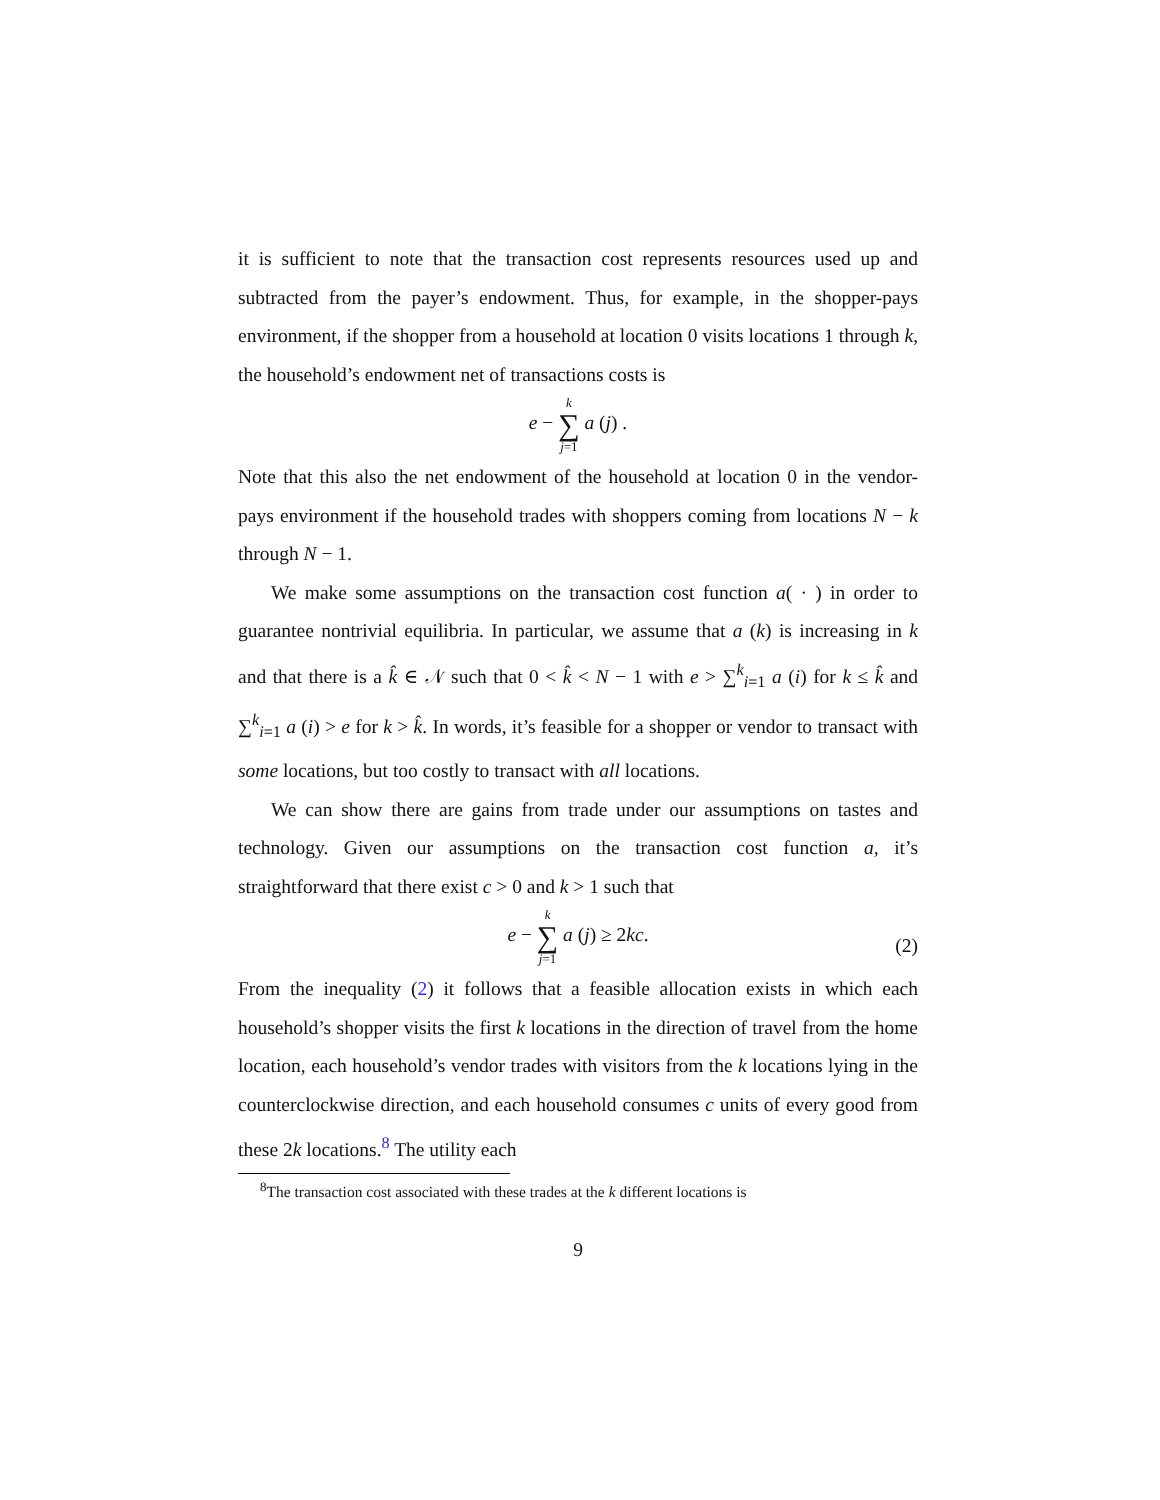it is sufficient to note that the transaction cost represents resources used up and subtracted from the payer’s endowment. Thus, for example, in the shopper-pays environment, if the shopper from a household at location 0 visits locations 1 through k, the household’s endowment net of transactions costs is
e − k ∑ j=1 a (j) .
Note that this also the net endowment of the household at location 0 in the vendor-pays environment if the household trades with shoppers coming from locations N − k through N − 1.
We make some assumptions on the transaction cost function a( · ) in order to guarantee nontrivial equilibria. In particular, we assume that a (k) is increasing in k and that there is a k̂ ∈ 𝒩 such that 0 < k̂ < N − 1 with e > ∑<sup>k</sup><sub>i=1</sub> a (i) for k ≤ k̂ and ∑<sup>k</sup><sub>i=1</sub> a (i) > e for k > k̂. In words, it’s feasible for a shopper or vendor to transact with some locations, but too costly to transact with all locations.
We can show there are gains from trade under our assumptions on tastes and technology. Given our assumptions on the transaction cost function a, it’s straightforward that there exist c > 0 and k > 1 such that
e − k ∑ j=1 a (j) ≥ 2kc.
(2)
From the inequality (2) it follows that a feasible allocation exists in which each household’s shopper visits the first k locations in the direction of travel from the home location, each household’s vendor trades with visitors from the k locations lying in the counterclockwise direction, and each household consumes c units of every good from these 2k locations.<sup>8</sup> The utility each
<sup>8</sup> The transaction cost associated with these trades at the k different locations is
9